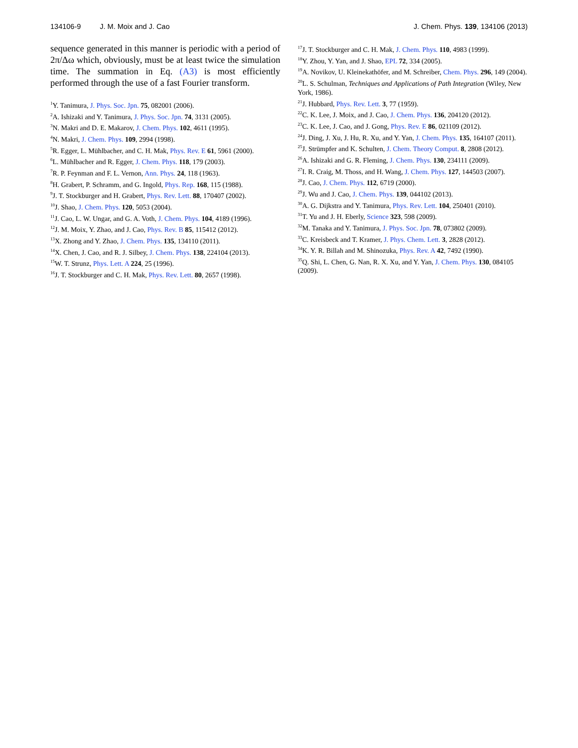134106-9 J. M. Moix and J. Cao J. Chem. Phys. 139, 134106 (2013)
sequence generated in this manner is periodic with a period of 2π/Δω which, obviously, must be at least twice the simulation time. The summation in Eq. (A3) is most efficiently performed through the use of a fast Fourier transform.
<sup>1</sup> Y. Tanimura, J. Phys. Soc. Jpn. 75, 082001 (2006).
<sup>2</sup> A. Ishizaki and Y. Tanimura, J. Phys. Soc. Jpn. 74, 3131 (2005).
<sup>3</sup> N. Makri and D. E. Makarov, J. Chem. Phys. 102, 4611 (1995).
<sup>4</sup> N. Makri, J. Chem. Phys. 109, 2994 (1998).
<sup>5</sup> R. Egger, L. Mühlbacher, and C. H. Mak, Phys. Rev. E 61, 5961 (2000).
<sup>6</sup> L. Mühlbacher and R. Egger, J. Chem. Phys. 118, 179 (2003).
<sup>7</sup> R. P. Feynman and F. L. Vernon, Ann. Phys. 24, 118 (1963).
<sup>8</sup>H. Grabert, P. Schramm, and G. Ingold, Phys. Rep. 168, 115 (1988).
<sup>9</sup> J. T. Stockburger and H. Grabert, Phys. Rev. Lett. 88, 170407 (2002).
<sup>10</sup> J. Shao, J. Chem. Phys. 120, 5053 (2004).
<sup>11</sup> J. Cao, L. W. Ungar, and G. A. Voth, J. Chem. Phys. 104, 4189 (1996).
<sup>12</sup> J. M. Moix, Y. Zhao, and J. Cao, Phys. Rev. B 85, 115412 (2012).
<sup>13</sup> X. Zhong and Y. Zhao, J. Chem. Phys. 135, 134110 (2011).
<sup>14</sup> X. Chen, J. Cao, and R. J. Silbey, J. Chem. Phys. 138, 224104 (2013).
<sup>15</sup> W. T. Strunz, Phys. Lett. A 224, 25 (1996).
<sup>16</sup> J. T. Stockburger and C. H. Mak, Phys. Rev. Lett. 80, 2657 (1998).
<sup>17</sup> J. T. Stockburger and C. H. Mak, J. Chem. Phys. 110, 4983 (1999).
<sup>18</sup> Y. Zhou, Y. Yan, and J. Shao, EPL 72, 334 (2005).
<sup>19</sup> A. Novikov, U. Kleinekathöfer, and M. Schreiber, Chem. Phys. 296, 149 (2004).
<sup>20</sup> L. S. Schulman, Techniques and Applications of Path Integration (Wiley, New York, 1986).
<sup>21</sup> J. Hubbard, Phys. Rev. Lett. 3, 77 (1959).
<sup>22</sup>C. K. Lee, J. Moix, and J. Cao, J. Chem. Phys. 136, 204120 (2012).
<sup>23</sup>C. K. Lee, J. Cao, and J. Gong, Phys. Rev. E 86, 021109 (2012).
<sup>24</sup> J. Ding, J. Xu, J. Hu, R. Xu, and Y. Yan, J. Chem. Phys. 135, 164107 (2011).
<sup>25</sup> J. Strümpfer and K. Schulten, J. Chem. Theory Comput. 8, 2808 (2012).
<sup>26</sup> A. Ishizaki and G. R. Fleming, J. Chem. Phys. 130, 234111 (2009).
<sup>27</sup> I. R. Craig, M. Thoss, and H. Wang, J. Chem. Phys. 127, 144503 (2007).
<sup>28</sup> J. Cao, J. Chem. Phys. 112, 6719 (2000).
<sup>29</sup> J. Wu and J. Cao, J. Chem. Phys. 139, 044102 (2013).
<sup>30</sup> A. G. Dijkstra and Y. Tanimura, Phys. Rev. Lett. 104, 250401 (2010).
<sup>31</sup> T. Yu and J. H. Eberly, Science 323, 598 (2009).
<sup>32</sup> M. Tanaka and Y. Tanimura, J. Phys. Soc. Jpn. 78, 073802 (2009).
<sup>33</sup>C. Kreisbeck and T. Kramer, J. Phys. Chem. Lett. 3, 2828 (2012).
<sup>34</sup>K. Y. R. Billah and M. Shinozuka, Phys. Rev. A 42, 7492 (1990).
<sup>35</sup> Q. Shi, L. Chen, G. Nan, R. X. Xu, and Y. Yan, J. Chem. Phys. 130, 084105 (2009).